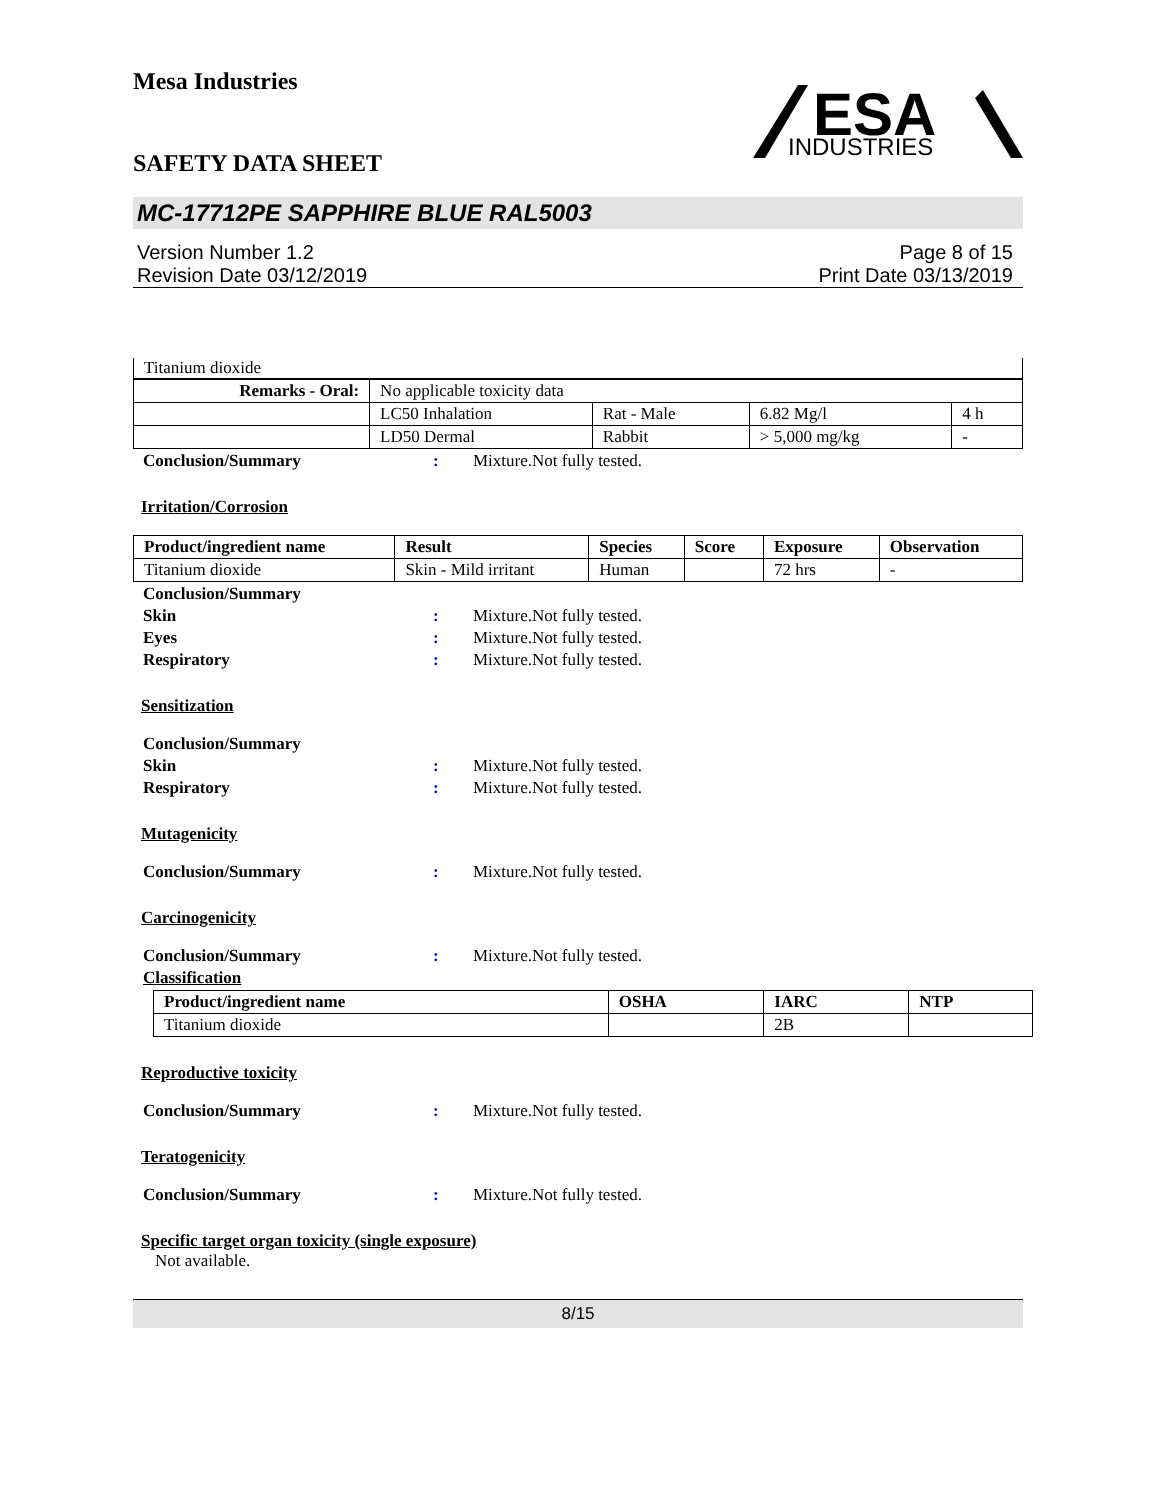Mesa Industries
SAFETY DATA SHEET
ESA
INDUSTRIES
MC-17712PE SAPPHIRE BLUE RAL5003
Version Number 1.2
Revision Date 03/12/2019
Page 8 of 15
Print Date 03/13/2019
Titanium dioxide
| Remarks - Oral: | No applicable toxicity data | | | |
| | LC50 Inhalation | Rat - Male | 6.82 Mg/l | 4 h |
| | LD50 Dermal | Rabbit | > 5,000 mg/kg | - |
Conclusion/Summary: Mixture.Not fully tested.
Irritation/Corrosion
| Product/ingredient name | Result | Species | Score | Exposure | Observation |
| --- | --- | --- | --- | --- | --- |
| Titanium dioxide | Skin - Mild irritant | Human | | 72 hrs | - |
Conclusion/Summary
Skin: Mixture.Not fully tested.
Eyes: Mixture.Not fully tested.
Respiratory: Mixture.Not fully tested.
Sensitization
Conclusion/Summary
Skin: Mixture.Not fully tested.
Respiratory: Mixture.Not fully tested.
Mutagenicity
Conclusion/Summary: Mixture.Not fully tested.
Carcinogenicity
Conclusion/Summary: Mixture.Not fully tested.
Classification
| Product/ingredient name | OSHA | IARC | NTP |
| --- | --- | --- | --- |
| Titanium dioxide | | 2B | |
Reproductive toxicity
Conclusion/Summary: Mixture.Not fully tested.
Teratogenicity
Conclusion/Summary: Mixture.Not fully tested.
Specific target organ toxicity (single exposure)
Not available.
8/15